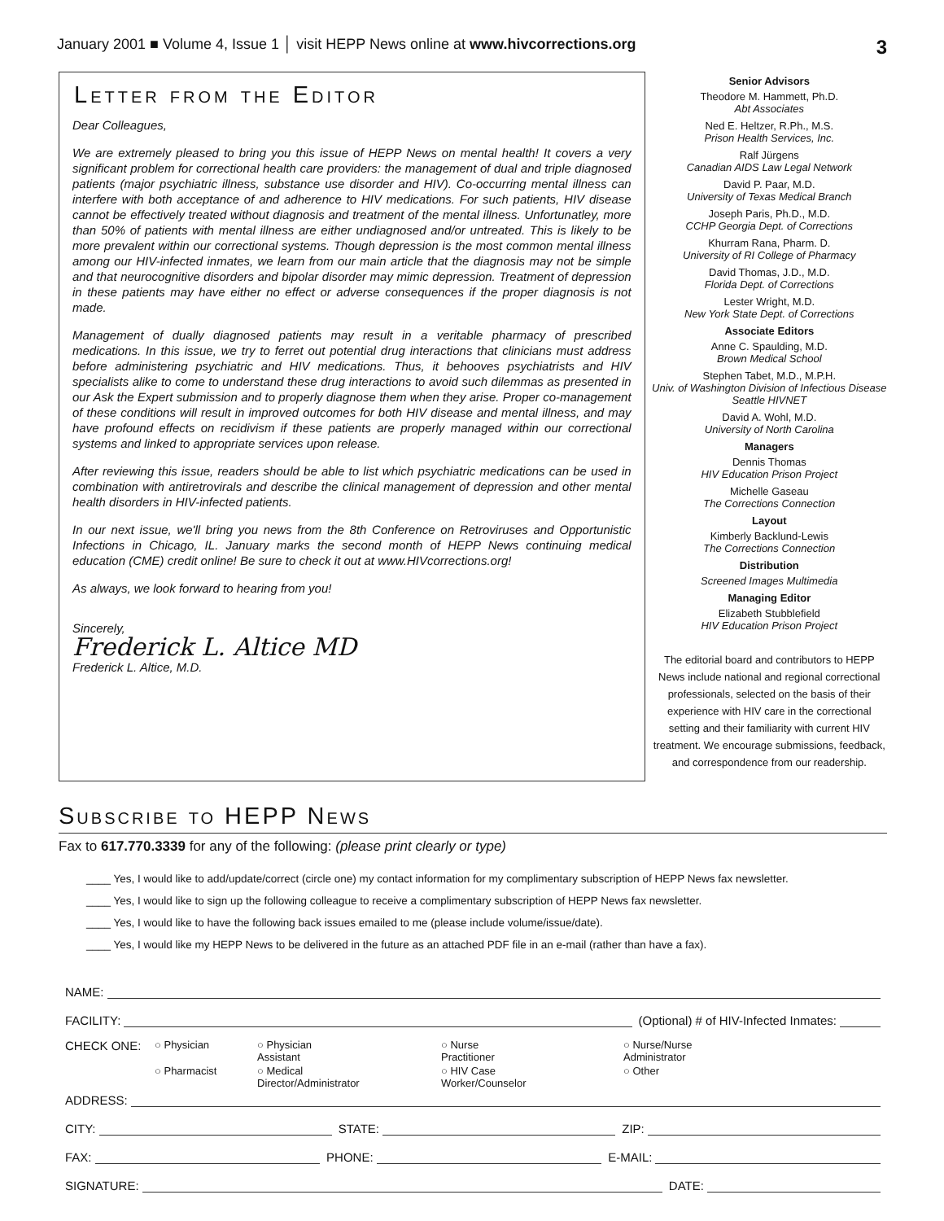January 2001 ■ Volume 4, Issue 1 │ visit HEPP News online at www.hivcorrections.org 3
Letter from the Editor
Dear Colleagues,
We are extremely pleased to bring you this issue of HEPP News on mental health! It covers a very significant problem for correctional health care providers: the management of dual and triple diagnosed patients (major psychiatric illness, substance use disorder and HIV). Co-occurring mental illness can interfere with both acceptance of and adherence to HIV medications. For such patients, HIV disease cannot be effectively treated without diagnosis and treatment of the mental illness. Unfortunatley, more than 50% of patients with mental illness are either undiagnosed and/or untreated. This is likely to be more prevalent within our correctional systems. Though depression is the most common mental illness among our HIV-infected inmates, we learn from our main article that the diagnosis may not be simple and that neurocognitive disorders and bipolar disorder may mimic depression. Treatment of depression in these patients may have either no effect or adverse consequences if the proper diagnosis is not made.
Management of dually diagnosed patients may result in a veritable pharmacy of prescribed medications. In this issue, we try to ferret out potential drug interactions that clinicians must address before administering psychiatric and HIV medications. Thus, it behooves psychiatrists and HIV specialists alike to come to understand these drug interactions to avoid such dilemmas as presented in our Ask the Expert submission and to properly diagnose them when they arise. Proper co-management of these conditions will result in improved outcomes for both HIV disease and mental illness, and may have profound effects on recidivism if these patients are properly managed within our correctional systems and linked to appropriate services upon release.
After reviewing this issue, readers should be able to list which psychiatric medications can be used in combination with antiretrovirals and describe the clinical management of depression and other mental health disorders in HIV-infected patients.
In our next issue, we'll bring you news from the 8th Conference on Retroviruses and Opportunistic Infections in Chicago, IL. January marks the second month of HEPP News continuing medical education (CME) credit online! Be sure to check it out at www.HIVcorrections.org!
As always, we look forward to hearing from you!
Sincerely,
Frederick L. Altice MD
Frederick L. Altice, M.D.
Senior Advisors
Theodore M. Hammett, Ph.D.
Abt Associates
Ned E. Heltzer, R.Ph., M.S.
Prison Health Services, Inc.
Ralf Jürgens
Canadian AIDS Law Legal Network
David P. Paar, M.D.
University of Texas Medical Branch
Joseph Paris, Ph.D., M.D.
CCHP Georgia Dept. of Corrections
Khurram Rana, Pharm. D.
University of RI College of Pharmacy
David Thomas, J.D., M.D.
Florida Dept. of Corrections
Lester Wright, M.D.
New York State Dept. of Corrections
Associate Editors
Anne C. Spaulding, M.D.
Brown Medical School
Stephen Tabet, M.D., M.P.H.
Univ. of Washington Division of Infectious Disease Seattle HIVNET
David A. Wohl, M.D.
University of North Carolina
Managers
Dennis Thomas
HIV Education Prison Project
Michelle Gaseau
The Corrections Connection
Layout
Kimberly Backlund-Lewis
The Corrections Connection
Distribution
Screened Images Multimedia
Managing Editor
Elizabeth Stubblefield
HIV Education Prison Project
The editorial board and contributors to HEPP News include national and regional correctional professionals, selected on the basis of their experience with HIV care in the correctional setting and their familiarity with current HIV treatment. We encourage submissions, feedback, and correspondence from our readership.
Subscribe to HEPP News
Fax to 617.770.3339 for any of the following: (please print clearly or type)
____ Yes, I would like to add/update/correct (circle one) my contact information for my complimentary subscription of HEPP News fax newsletter.
____ Yes, I would like to sign up the following colleague to receive a complimentary subscription of HEPP News fax newsletter.
____ Yes, I would like to have the following back issues emailed to me (please include volume/issue/date).
____ Yes, I would like my HEPP News to be delivered in the future as an attached PDF file in an e-mail (rather than have a fax).
NAME:
FACILITY: (Optional) # of HIV-Infected Inmates:
CHECK ONE: ○ Physician ○ Physician Assistant ○ Nurse Practitioner ○ Nurse/Nurse Administrator ○ Pharmacist ○ Medical Director/Administrator ○ HIV Case Worker/Counselor ○ Other
ADDRESS:
CITY: STATE: ZIP:
FAX: PHONE: E-MAIL:
SIGNATURE: DATE: